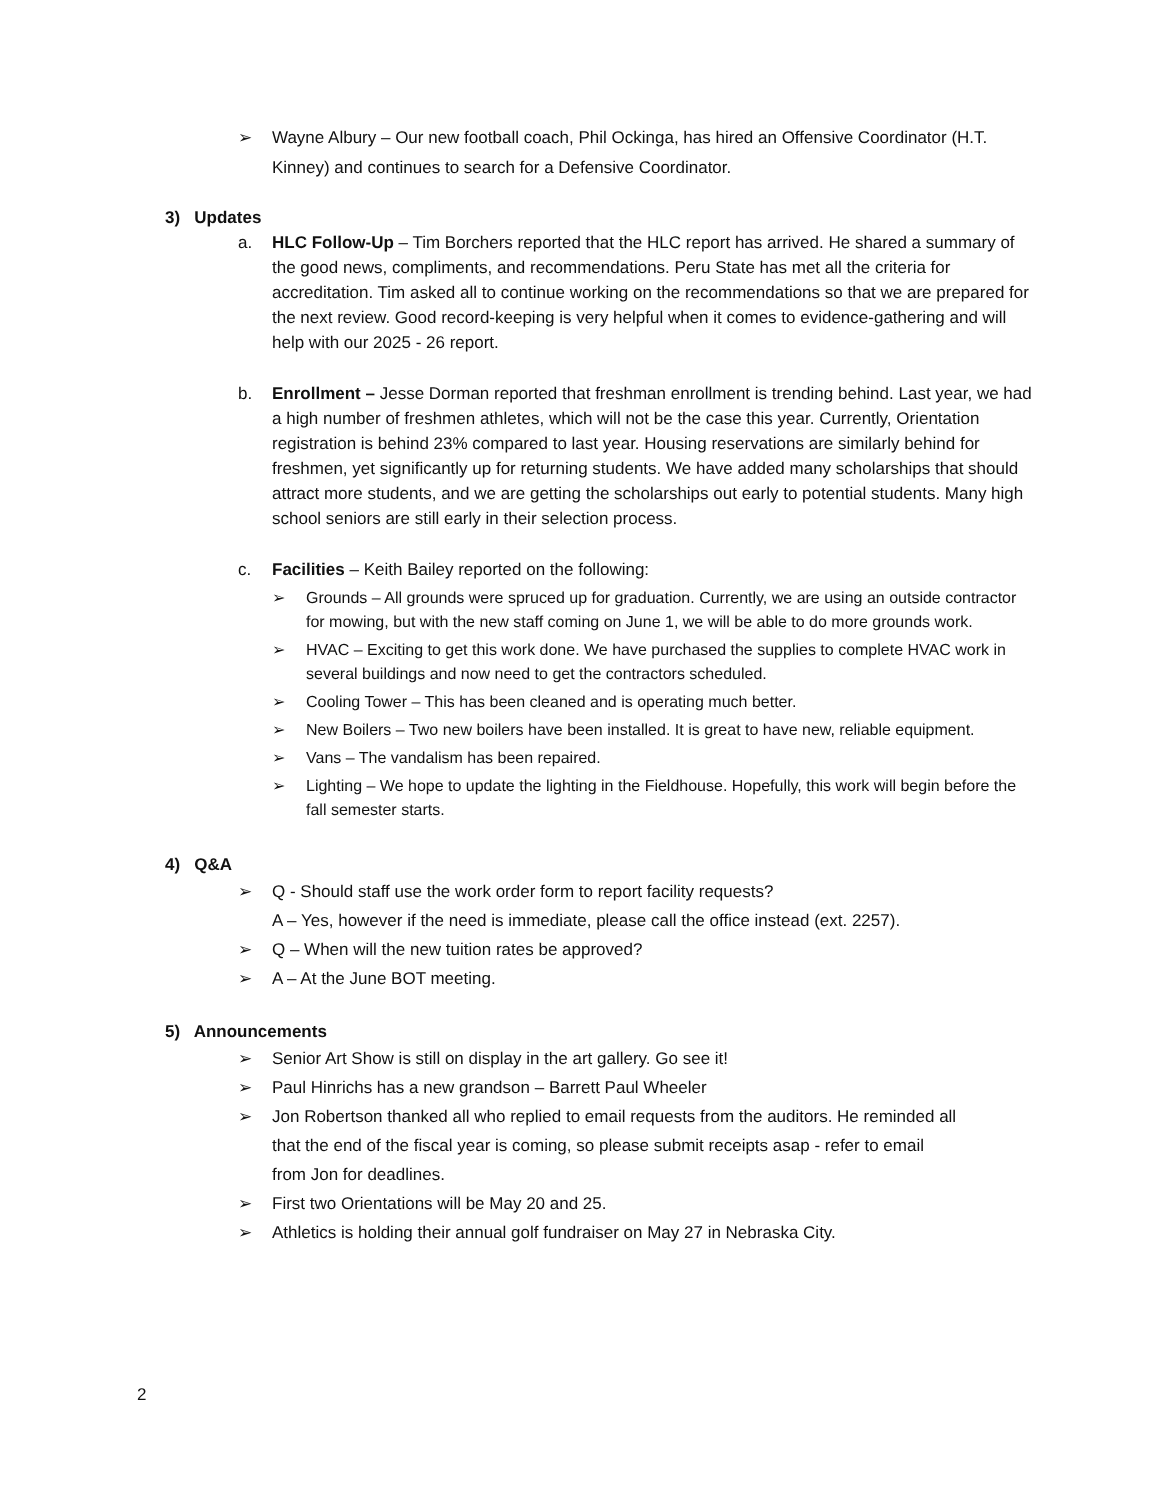➢ Wayne Albury – Our new football coach, Phil Ockinga, has hired an Offensive Coordinator (H.T. Kinney) and continues to search for a Defensive Coordinator.
3) Updates
a. HLC Follow-Up – Tim Borchers reported that the HLC report has arrived. He shared a summary of the good news, compliments, and recommendations. Peru State has met all the criteria for accreditation. Tim asked all to continue working on the recommendations so that we are prepared for the next review. Good record-keeping is very helpful when it comes to evidence-gathering and will help with our 2025 - 26 report.
b. Enrollment – Jesse Dorman reported that freshman enrollment is trending behind. Last year, we had a high number of freshmen athletes, which will not be the case this year. Currently, Orientation registration is behind 23% compared to last year. Housing reservations are similarly behind for freshmen, yet significantly up for returning students. We have added many scholarships that should attract more students, and we are getting the scholarships out early to potential students. Many high school seniors are still early in their selection process.
c. Facilities – Keith Bailey reported on the following:
➢ Grounds – All grounds were spruced up for graduation. Currently, we are using an outside contractor for mowing, but with the new staff coming on June 1, we will be able to do more grounds work.
➢ HVAC – Exciting to get this work done. We have purchased the supplies to complete HVAC work in several buildings and now need to get the contractors scheduled.
➢ Cooling Tower – This has been cleaned and is operating much better.
➢ New Boilers – Two new boilers have been installed. It is great to have new, reliable equipment.
➢ Vans – The vandalism has been repaired.
➢ Lighting – We hope to update the lighting in the Fieldhouse. Hopefully, this work will begin before the fall semester starts.
4) Q&A
➢ Q - Should staff use the work order form to report facility requests?
A – Yes, however if the need is immediate, please call the office instead (ext. 2257).
➢ Q – When will the new tuition rates be approved?
➢ A – At the June BOT meeting.
5) Announcements
➢ Senior Art Show is still on display in the art gallery. Go see it!
➢ Paul Hinrichs has a new grandson – Barrett Paul Wheeler
➢ Jon Robertson thanked all who replied to email requests from the auditors. He reminded all that the end of the fiscal year is coming, so please submit receipts asap - refer to email from Jon for deadlines.
➢ First two Orientations will be May 20 and 25.
➢ Athletics is holding their annual golf fundraiser on May 27 in Nebraska City.
2